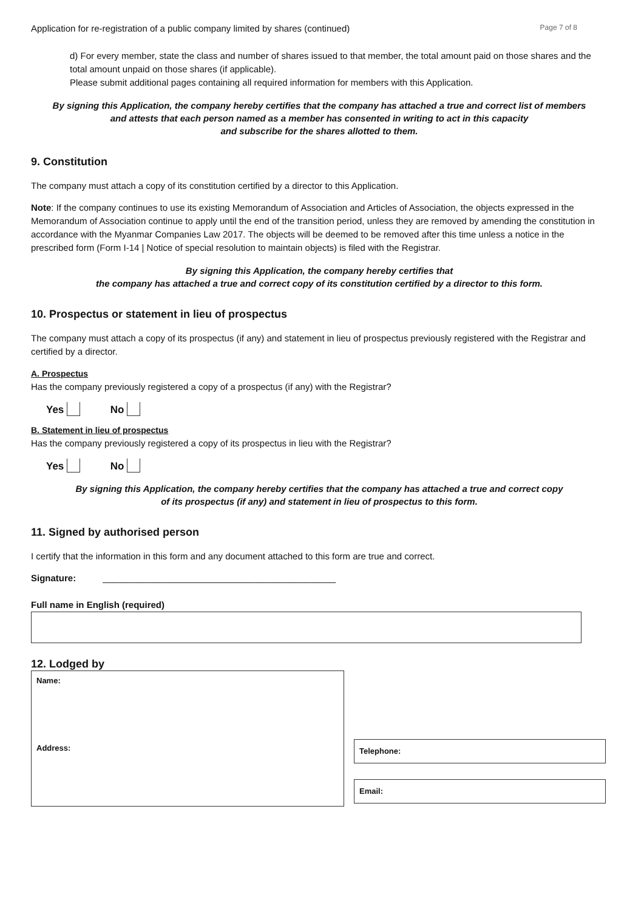Application for re-registration of a public company limited by shares (continued) Page 7 of 8
d) For every member, state the class and number of shares issued to that member, the total amount paid on those shares and the total amount unpaid on those shares (if applicable).
Please submit additional pages containing all required information for members with this Application.
By signing this Application, the company hereby certifies that the company has attached a true and correct list of members
and attests that each person named as a member has consented in writing to act in this capacity
and subscribe for the shares allotted to them.
9. Constitution
The company must attach a copy of its constitution certified by a director to this Application.
Note: If the company continues to use its existing Memorandum of Association and Articles of Association, the objects expressed in the Memorandum of Association continue to apply until the end of the transition period, unless they are removed by amending the constitution in accordance with the Myanmar Companies Law 2017. The objects will be deemed to be removed after this time unless a notice in the prescribed form (Form I-14 | Notice of special resolution to maintain objects) is filed with the Registrar.
By signing this Application, the company hereby certifies that
the company has attached a true and correct copy of its constitution certified by a director to this form.
10. Prospectus or statement in lieu of prospectus
The company must attach a copy of its prospectus (if any) and statement in lieu of prospectus previously registered with the Registrar and certified by a director.
A. Prospectus
Has the company previously registered a copy of a prospectus (if any) with the Registrar?
Yes No
B. Statement in lieu of prospectus
Has the company previously registered a copy of its prospectus in lieu with the Registrar?
Yes No
By signing this Application, the company hereby certifies that the company has attached a true and correct copy
of its prospectus (if any) and statement in lieu of prospectus to this form.
11. Signed by authorised person
I certify that the information in this form and any document attached to this form are true and correct.
Signature: ______________________________________________
Full name in English (required)
12. Lodged by
Name:
Address:
Telephone:
Email: